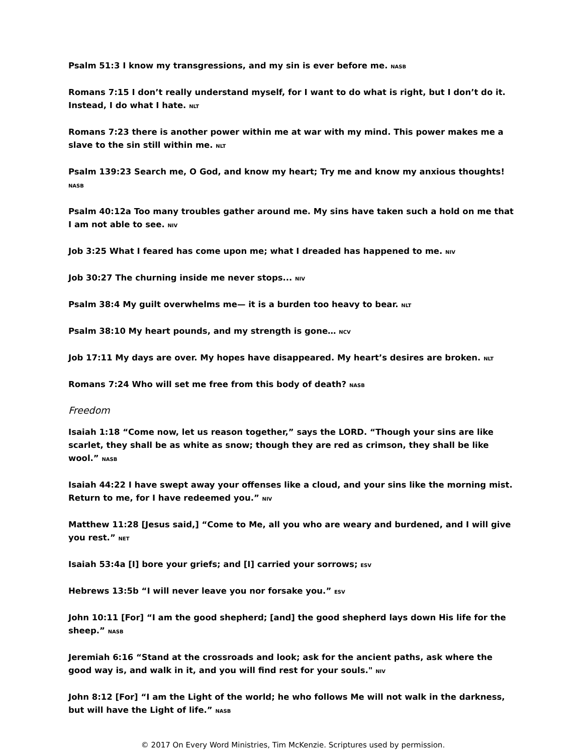Psalm 51:3 I know my transgressions, and my sin is ever before me. NASB
Romans 7:15 I don’t really understand myself, for I want to do what is right, but I don’t do it. Instead, I do what I hate. NLT
Romans 7:23 there is another power within me at war with my mind. This power makes me a slave to the sin still within me. NLT
Psalm 139:23 Search me, O God, and know my heart; Try me and know my anxious thoughts! NASB
Psalm 40:12a Too many troubles gather around me. My sins have taken such a hold on me that I am not able to see. NIV
Job 3:25 What I feared has come upon me; what I dreaded has happened to me. NIV
Job 30:27 The churning inside me never stops... NIV
Psalm 38:4 My guilt overwhelms me— it is a burden too heavy to bear. NLT
Psalm 38:10 My heart pounds, and my strength is gone… NCV
Job 17:11 My days are over. My hopes have disappeared. My heart’s desires are broken. NLT
Romans 7:24 Who will set me free from this body of death? NASB
Freedom
Isaiah 1:18 “Come now, let us reason together,” says the LORD. “Though your sins are like scarlet, they shall be as white as snow; though they are red as crimson, they shall be like wool.” NASB
Isaiah 44:22 I have swept away your offenses like a cloud, and your sins like the morning mist. Return to me, for I have redeemed you.” NIV
Matthew 11:28 [Jesus said,] “Come to Me, all you who are weary and burdened, and I will give you rest.” NET
Isaiah 53:4a [I] bore your griefs; and [I] carried your sorrows; ESV
Hebrews 13:5b “I will never leave you nor forsake you.” ESV
John 10:11 [For] “I am the good shepherd; [and] the good shepherd lays down His life for the sheep.” NASB
Jeremiah 6:16 “Stand at the crossroads and look; ask for the ancient paths, ask where the good way is, and walk in it, and you will find rest for your souls." NIV
John 8:12 [For] “I am the Light of the world; he who follows Me will not walk in the darkness, but will have the Light of life.” NASB
© 2017 On Every Word Ministries, Tim McKenzie. Scriptures used by permission.